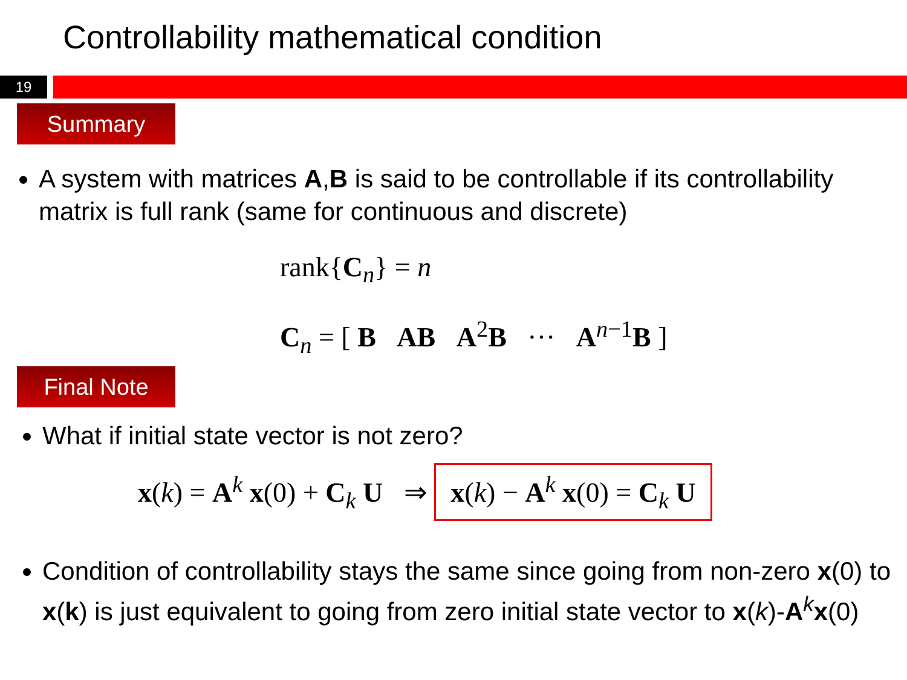Controllability mathematical condition
19
Summary
A system with matrices A,B is said to be controllable if its controllability matrix is full rank (same for continuous and discrete)
rank{C<sub>n</sub>} = n
C<sub>n</sub> = [ B AB A<sup>2</sup>B ··· A<sup>n−1</sup>B ]
Final Note
What if initial state vector is not zero?
x(k) = A<sup>k</sup> x(0) + C<sub>k</sub> U ⇒ x(k) − A<sup>k</sup> x(0) = C<sub>k</sub> U
Condition of controllability stays the same since going from non-zero x(0) to x(k) is just equivalent to going from zero initial state vector to x(k)-A<sup>k</sup>x(0)